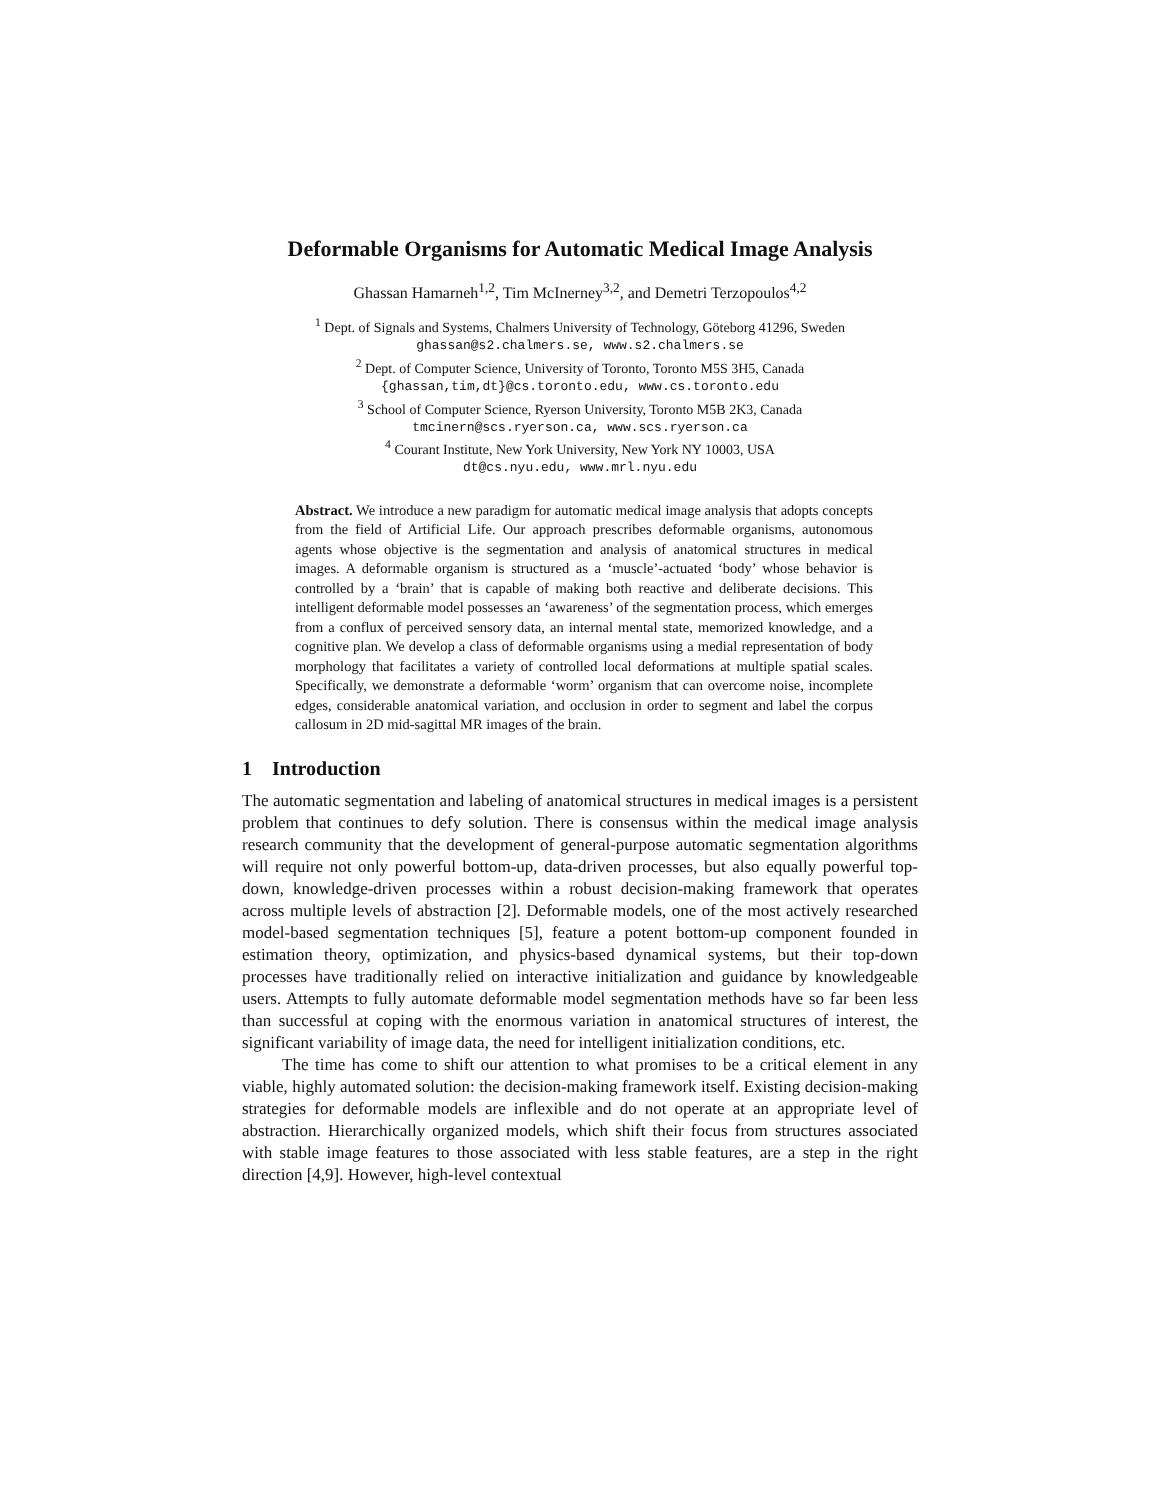Deformable Organisms for Automatic Medical Image Analysis
Ghassan Hamarneh<sup>1,2</sup>, Tim McInerney<sup>3,2</sup>, and Demetri Terzopoulos<sup>4,2</sup>
<sup>1</sup> Dept. of Signals and Systems, Chalmers University of Technology, Göteborg 41296, Sweden
ghassan@s2.chalmers.se, www.s2.chalmers.se
<sup>2</sup> Dept. of Computer Science, University of Toronto, Toronto M5S 3H5, Canada
{ghassan,tim,dt}@cs.toronto.edu, www.cs.toronto.edu
<sup>3</sup> School of Computer Science, Ryerson University, Toronto M5B 2K3, Canada
tmcinern@scs.ryerson.ca, www.scs.ryerson.ca
<sup>4</sup> Courant Institute, New York University, New York NY 10003, USA
dt@cs.nyu.edu, www.mrl.nyu.edu
Abstract. We introduce a new paradigm for automatic medical image analysis that adopts concepts from the field of Artificial Life. Our approach prescribes deformable organisms, autonomous agents whose objective is the segmentation and analysis of anatomical structures in medical images. A deformable organism is structured as a ‘muscle’-actuated ‘body’ whose behavior is controlled by a ‘brain’ that is capable of making both reactive and deliberate decisions. This intelligent deformable model possesses an ‘awareness’ of the segmentation process, which emerges from a conflux of perceived sensory data, an internal mental state, memorized knowledge, and a cognitive plan. We develop a class of deformable organisms using a medial representation of body morphology that facilitates a variety of controlled local deformations at multiple spatial scales. Specifically, we demonstrate a deformable ‘worm’ organism that can overcome noise, incomplete edges, considerable anatomical variation, and occlusion in order to segment and label the corpus callosum in 2D mid-sagittal MR images of the brain.
1 Introduction
The automatic segmentation and labeling of anatomical structures in medical images is a persistent problem that continues to defy solution. There is consensus within the medical image analysis research community that the development of general-purpose automatic segmentation algorithms will require not only powerful bottom-up, data-driven processes, but also equally powerful top-down, knowledge-driven processes within a robust decision-making framework that operates across multiple levels of abstraction [2]. Deformable models, one of the most actively researched model-based segmentation techniques [5], feature a potent bottom-up component founded in estimation theory, optimization, and physics-based dynamical systems, but their top-down processes have traditionally relied on interactive initialization and guidance by knowledgeable users. Attempts to fully automate deformable model segmentation methods have so far been less than successful at coping with the enormous variation in anatomical structures of interest, the significant variability of image data, the need for intelligent initialization conditions, etc.
The time has come to shift our attention to what promises to be a critical element in any viable, highly automated solution: the decision-making framework itself. Existing decision-making strategies for deformable models are inflexible and do not operate at an appropriate level of abstraction. Hierarchically organized models, which shift their focus from structures associated with stable image features to those associated with less stable features, are a step in the right direction [4,9]. However, high-level contextual